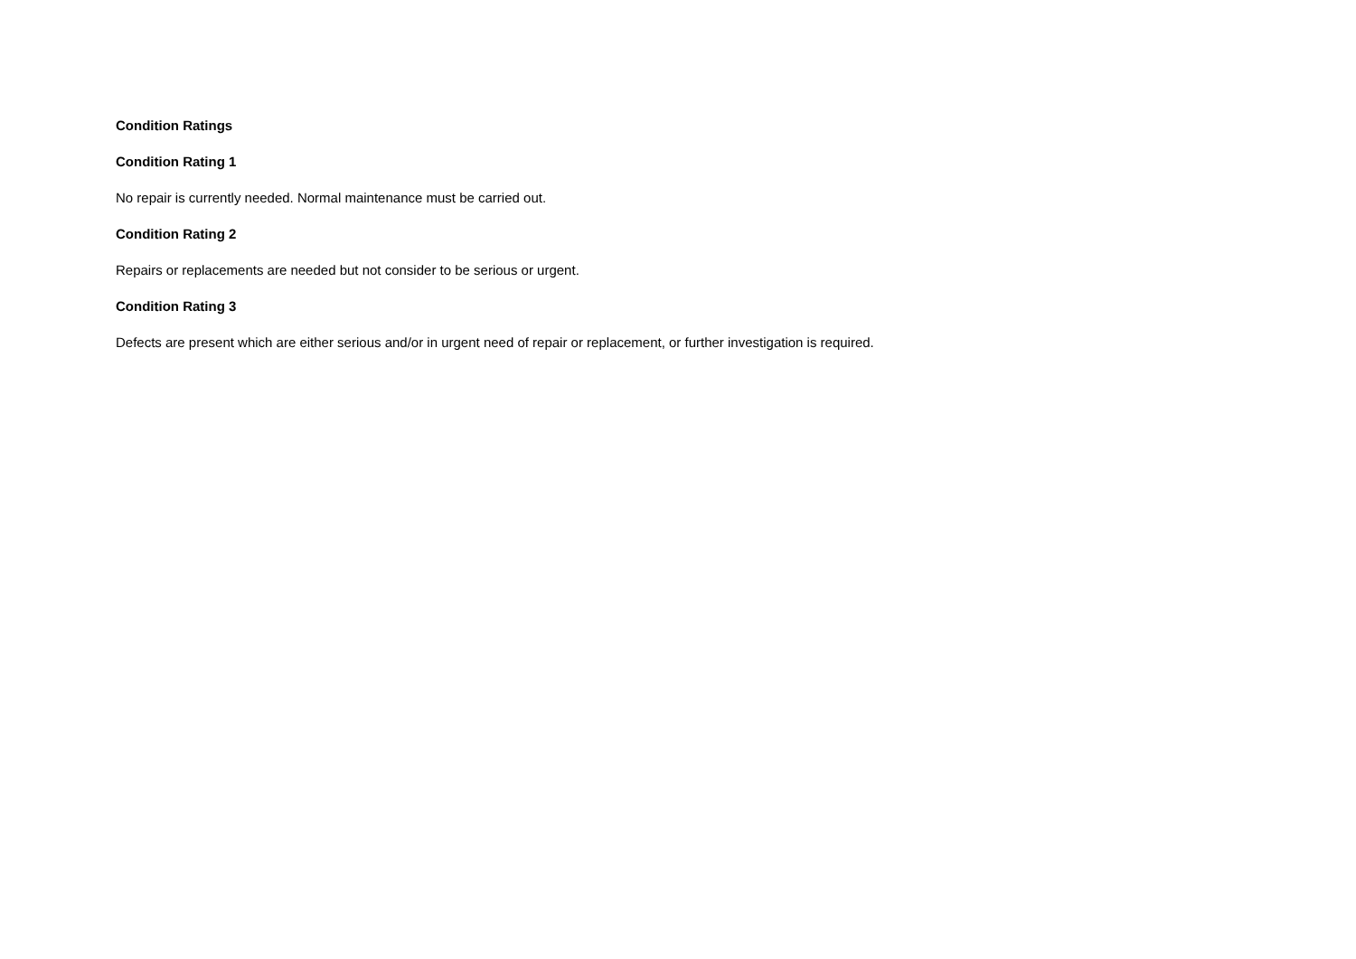Condition Ratings
Condition Rating 1
No repair is currently needed. Normal maintenance must be carried out.
Condition Rating 2
Repairs or replacements are needed but not consider to be serious or urgent.
Condition Rating 3
Defects are present which are either serious and/or in urgent need of repair or replacement, or further investigation is required.